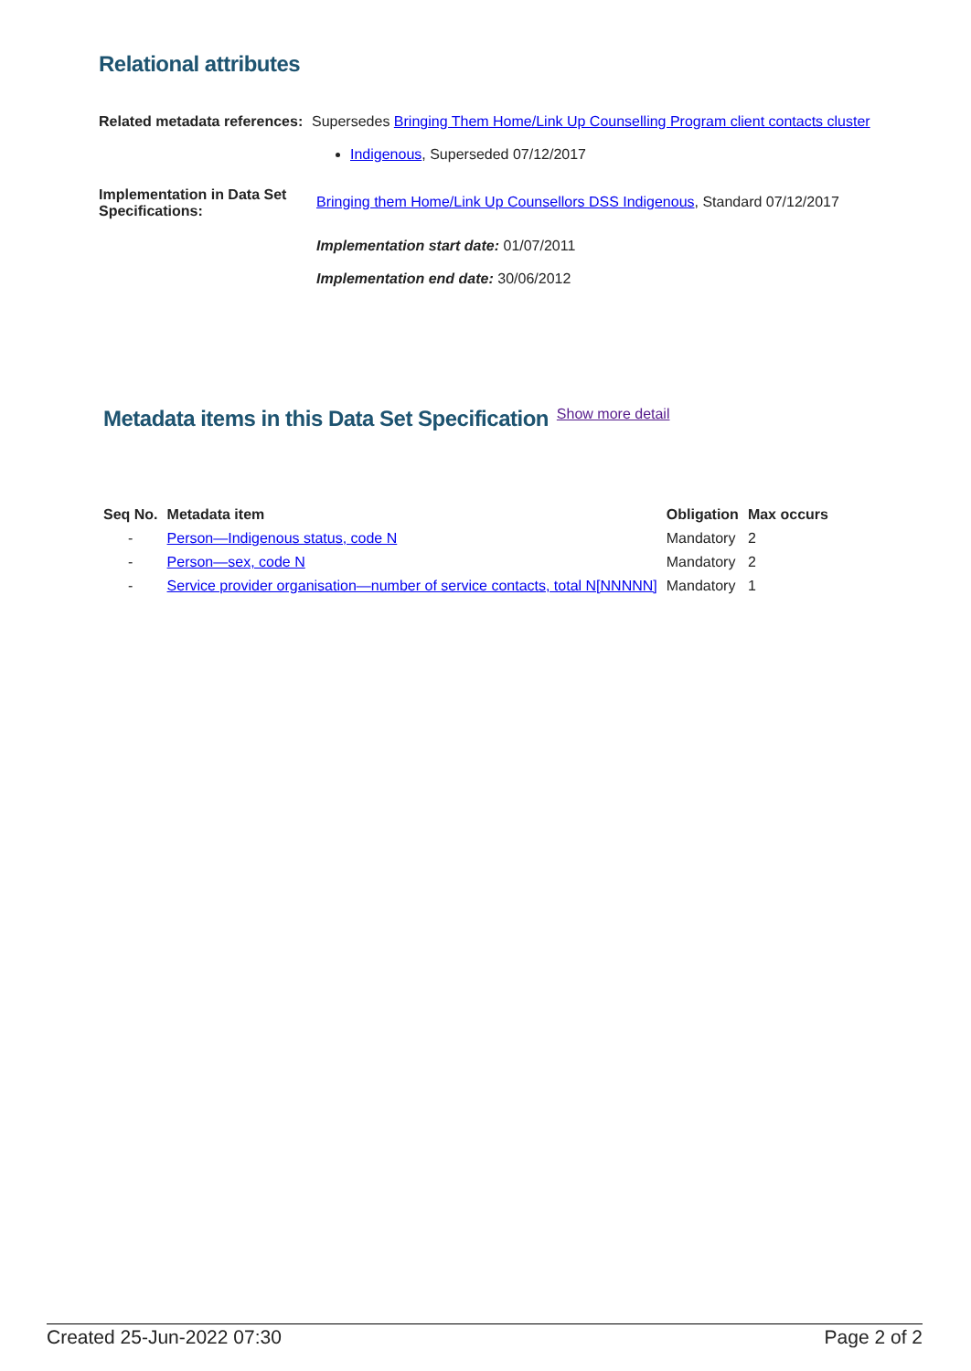Relational attributes
Related metadata references:
Supersedes Bringing Them Home/Link Up Counselling Program client contacts cluster
Indigenous, Superseded 07/12/2017
Implementation in Data Set Specifications:
Bringing them Home/Link Up Counsellors DSS Indigenous, Standard 07/12/2017
Implementation start date: 01/07/2011
Implementation end date: 30/06/2012
Metadata items in this Data Set Specification
Show more detail
| Seq No. | Metadata item | Obligation | Max occurs |
| --- | --- | --- | --- |
| - | Person—Indigenous status, code N | Mandatory | 2 |
| - | Person—sex, code N | Mandatory | 2 |
| - | Service provider organisation—number of service contacts, total N[NNNNN] | Mandatory | 1 |
Created 25-Jun-2022 07:30 Page 2 of 2